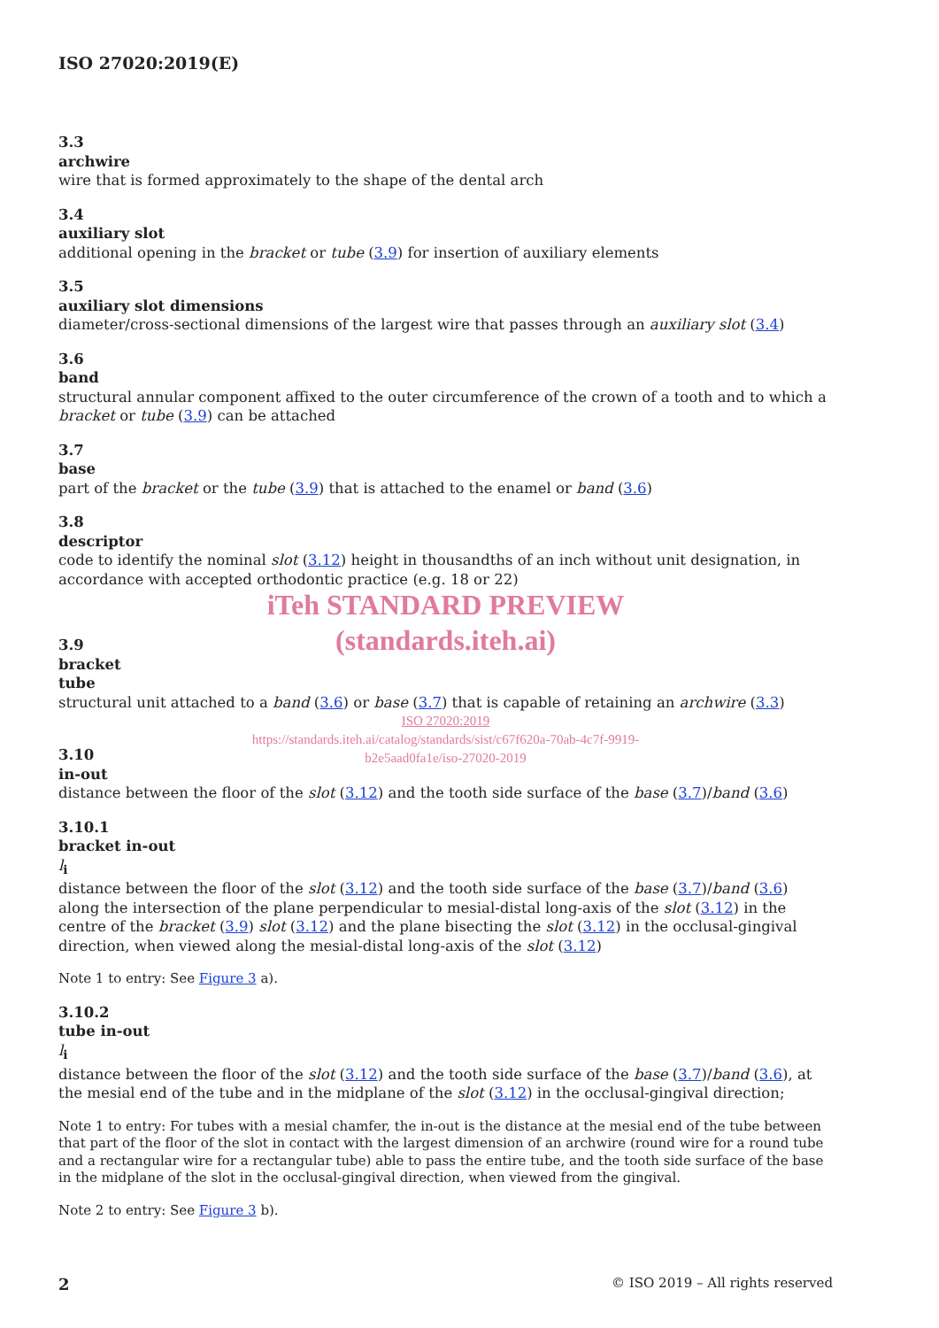ISO 27020:2019(E)
3.3
archwire
wire that is formed approximately to the shape of the dental arch
3.4
auxiliary slot
additional opening in the bracket or tube (3.9) for insertion of auxiliary elements
3.5
auxiliary slot dimensions
diameter/cross-sectional dimensions of the largest wire that passes through an auxiliary slot (3.4)
3.6
band
structural annular component affixed to the outer circumference of the crown of a tooth and to which a bracket or tube (3.9) can be attached
3.7
base
part of the bracket or the tube (3.9) that is attached to the enamel or band (3.6)
3.8
descriptor
code to identify the nominal slot (3.12) height in thousandths of an inch without unit designation, in accordance with accepted orthodontic practice (e.g. 18 or 22)
iTeh STANDARD PREVIEW
(standards.iteh.ai)
3.9
bracket
tube
structural unit attached to a band (3.6) or base (3.7) that is capable of retaining an archwire (3.3)
ISO 27020:2019
https://standards.iteh.ai/catalog/standards/sist/c67f620a-70ab-4c7f-9919-
b2e5aad0fa1e/iso-27020-2019
3.10
in-out
distance between the floor of the slot (3.12) and the tooth side surface of the base (3.7)/band (3.6)
3.10.1
bracket in-out
l<sub>i</sub>
distance between the floor of the slot (3.12) and the tooth side surface of the base (3.7)/band (3.6) along the intersection of the plane perpendicular to mesial-distal long-axis of the slot (3.12) in the centre of the bracket (3.9) slot (3.12) and the plane bisecting the slot (3.12) in the occlusal-gingival direction, when viewed along the mesial-distal long-axis of the slot (3.12)
Note 1 to entry: See Figure 3 a).
3.10.2
tube in-out
l<sub>i</sub>
distance between the floor of the slot (3.12) and the tooth side surface of the base (3.7)/band (3.6), at the mesial end of the tube and in the midplane of the slot (3.12) in the occlusal-gingival direction;
Note 1 to entry: For tubes with a mesial chamfer, the in-out is the distance at the mesial end of the tube between that part of the floor of the slot in contact with the largest dimension of an archwire (round wire for a round tube and a rectangular wire for a rectangular tube) able to pass the entire tube, and the tooth side surface of the base in the midplane of the slot in the occlusal-gingival direction, when viewed from the gingival.
Note 2 to entry: See Figure 3 b).
2 © ISO 2019 – All rights reserved